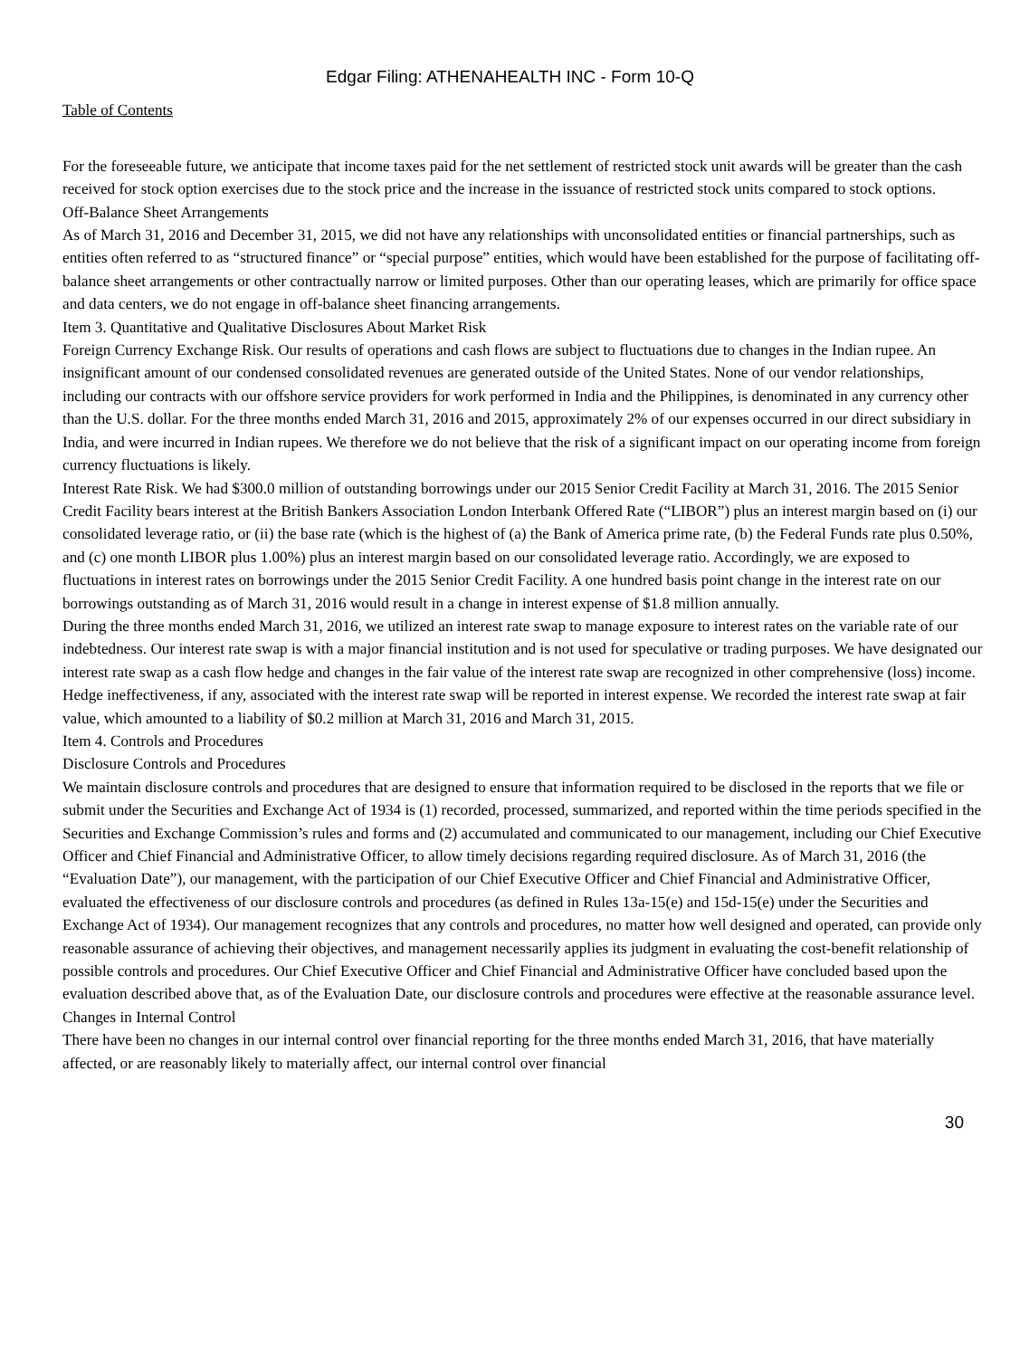Edgar Filing: ATHENAHEALTH INC - Form 10-Q
Table of Contents
For the foreseeable future, we anticipate that income taxes paid for the net settlement of restricted stock unit awards will be greater than the cash received for stock option exercises due to the stock price and the increase in the issuance of restricted stock units compared to stock options.
Off-Balance Sheet Arrangements
As of March 31, 2016 and December 31, 2015, we did not have any relationships with unconsolidated entities or financial partnerships, such as entities often referred to as “structured finance” or “special purpose” entities, which would have been established for the purpose of facilitating off-balance sheet arrangements or other contractually narrow or limited purposes. Other than our operating leases, which are primarily for office space and data centers, we do not engage in off-balance sheet financing arrangements.
Item 3. Quantitative and Qualitative Disclosures About Market Risk
Foreign Currency Exchange Risk. Our results of operations and cash flows are subject to fluctuations due to changes in the Indian rupee. An insignificant amount of our condensed consolidated revenues are generated outside of the United States. None of our vendor relationships, including our contracts with our offshore service providers for work performed in India and the Philippines, is denominated in any currency other than the U.S. dollar. For the three months ended March 31, 2016 and 2015, approximately 2% of our expenses occurred in our direct subsidiary in India, and were incurred in Indian rupees. We therefore we do not believe that the risk of a significant impact on our operating income from foreign currency fluctuations is likely.
Interest Rate Risk. We had $300.0 million of outstanding borrowings under our 2015 Senior Credit Facility at March 31, 2016. The 2015 Senior Credit Facility bears interest at the British Bankers Association London Interbank Offered Rate (“LIBOR”) plus an interest margin based on (i) our consolidated leverage ratio, or (ii) the base rate (which is the highest of (a) the Bank of America prime rate, (b) the Federal Funds rate plus 0.50%, and (c) one month LIBOR plus 1.00%) plus an interest margin based on our consolidated leverage ratio. Accordingly, we are exposed to fluctuations in interest rates on borrowings under the 2015 Senior Credit Facility. A one hundred basis point change in the interest rate on our borrowings outstanding as of March 31, 2016 would result in a change in interest expense of $1.8 million annually.
During the three months ended March 31, 2016, we utilized an interest rate swap to manage exposure to interest rates on the variable rate of our indebtedness. Our interest rate swap is with a major financial institution and is not used for speculative or trading purposes. We have designated our interest rate swap as a cash flow hedge and changes in the fair value of the interest rate swap are recognized in other comprehensive (loss) income. Hedge ineffectiveness, if any, associated with the interest rate swap will be reported in interest expense. We recorded the interest rate swap at fair value, which amounted to a liability of $0.2 million at March 31, 2016 and March 31, 2015.
Item 4. Controls and Procedures
Disclosure Controls and Procedures
We maintain disclosure controls and procedures that are designed to ensure that information required to be disclosed in the reports that we file or submit under the Securities and Exchange Act of 1934 is (1) recorded, processed, summarized, and reported within the time periods specified in the Securities and Exchange Commission’s rules and forms and (2) accumulated and communicated to our management, including our Chief Executive Officer and Chief Financial and Administrative Officer, to allow timely decisions regarding required disclosure. As of March 31, 2016 (the “Evaluation Date”), our management, with the participation of our Chief Executive Officer and Chief Financial and Administrative Officer, evaluated the effectiveness of our disclosure controls and procedures (as defined in Rules 13a-15(e) and 15d-15(e) under the Securities and Exchange Act of 1934). Our management recognizes that any controls and procedures, no matter how well designed and operated, can provide only reasonable assurance of achieving their objectives, and management necessarily applies its judgment in evaluating the cost-benefit relationship of possible controls and procedures. Our Chief Executive Officer and Chief Financial and Administrative Officer have concluded based upon the evaluation described above that, as of the Evaluation Date, our disclosure controls and procedures were effective at the reasonable assurance level.
Changes in Internal Control
There have been no changes in our internal control over financial reporting for the three months ended March 31, 2016, that have materially affected, or are reasonably likely to materially affect, our internal control over financial
30